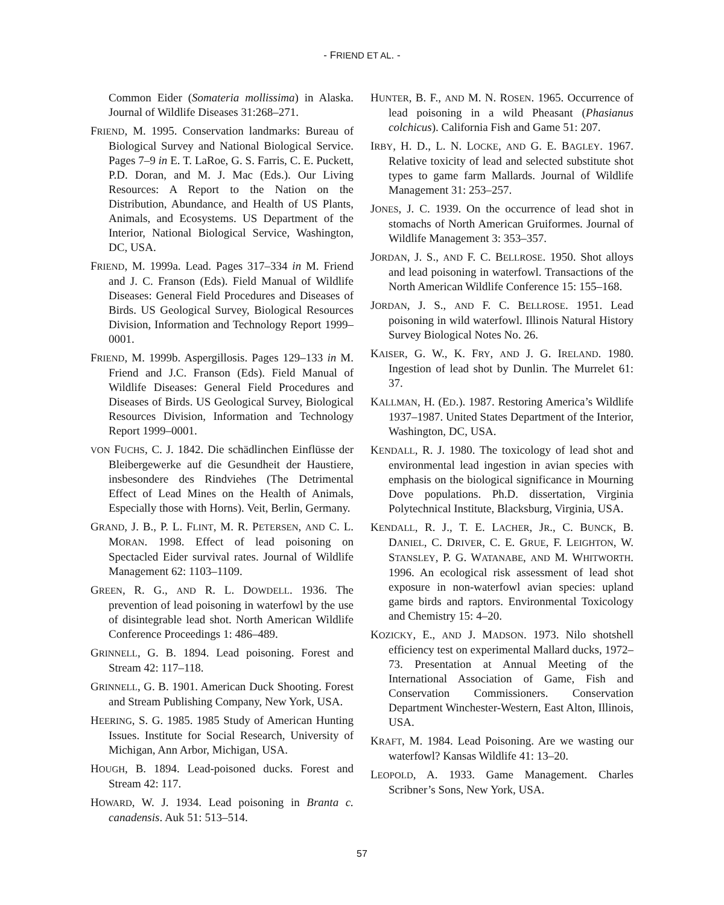- FRIEND ET AL. -
Common Eider (Somateria mollissima) in Alaska. Journal of Wildlife Diseases 31:268–271.
FRIEND, M. 1995. Conservation landmarks: Bureau of Biological Survey and National Biological Service. Pages 7–9 in E. T. LaRoe, G. S. Farris, C. E. Puckett, P.D. Doran, and M. J. Mac (Eds.). Our Living Resources: A Report to the Nation on the Distribution, Abundance, and Health of US Plants, Animals, and Ecosystems. US Department of the Interior, National Biological Service, Washington, DC, USA.
FRIEND, M. 1999a. Lead. Pages 317–334 in M. Friend and J. C. Franson (Eds). Field Manual of Wildlife Diseases: General Field Procedures and Diseases of Birds. US Geological Survey, Biological Resources Division, Information and Technology Report 1999–0001.
FRIEND, M. 1999b. Aspergillosis. Pages 129–133 in M. Friend and J.C. Franson (Eds). Field Manual of Wildlife Diseases: General Field Procedures and Diseases of Birds. US Geological Survey, Biological Resources Division, Information and Technology Report 1999–0001.
VON FUCHS, C. J. 1842. Die schädlinchen Einflüsse der Bleibergewerke auf die Gesundheit der Haustiere, insbesondere des Rindviehes (The Detrimental Effect of Lead Mines on the Health of Animals, Especially those with Horns). Veit, Berlin, Germany.
GRAND, J. B., P. L. FLINT, M. R. PETERSEN, AND C. L. MORAN. 1998. Effect of lead poisoning on Spectacled Eider survival rates. Journal of Wildlife Management 62: 1103–1109.
GREEN, R. G., AND R. L. DOWDELL. 1936. The prevention of lead poisoning in waterfowl by the use of disintegrable lead shot. North American Wildlife Conference Proceedings 1: 486–489.
GRINNELL, G. B. 1894. Lead poisoning. Forest and Stream 42: 117–118.
GRINNELL, G. B. 1901. American Duck Shooting. Forest and Stream Publishing Company, New York, USA.
HEERING, S. G. 1985. 1985 Study of American Hunting Issues. Institute for Social Research, University of Michigan, Ann Arbor, Michigan, USA.
HOUGH, B. 1894. Lead-poisoned ducks. Forest and Stream 42: 117.
HOWARD, W. J. 1934. Lead poisoning in Branta c. canadensis. Auk 51: 513–514.
HUNTER, B. F., AND M. N. ROSEN. 1965. Occurrence of lead poisoning in a wild Pheasant (Phasianus colchicus). California Fish and Game 51: 207.
IRBY, H. D., L. N. LOCKE, AND G. E. BAGLEY. 1967. Relative toxicity of lead and selected substitute shot types to game farm Mallards. Journal of Wildlife Management 31: 253–257.
JONES, J. C. 1939. On the occurrence of lead shot in stomachs of North American Gruiformes. Journal of Wildlife Management 3: 353–357.
JORDAN, J. S., AND F. C. BELLROSE. 1950. Shot alloys and lead poisoning in waterfowl. Transactions of the North American Wildlife Conference 15: 155–168.
JORDAN, J. S., AND F. C. BELLROSE. 1951. Lead poisoning in wild waterfowl. Illinois Natural History Survey Biological Notes No. 26.
KAISER, G. W., K. FRY, AND J. G. IRELAND. 1980. Ingestion of lead shot by Dunlin. The Murrelet 61: 37.
KALLMAN, H. (ED.). 1987. Restoring America’s Wildlife 1937–1987. United States Department of the Interior, Washington, DC, USA.
KENDALL, R. J. 1980. The toxicology of lead shot and environmental lead ingestion in avian species with emphasis on the biological significance in Mourning Dove populations. Ph.D. dissertation, Virginia Polytechnical Institute, Blacksburg, Virginia, USA.
KENDALL, R. J., T. E. LACHER, JR., C. BUNCK, B. DANIEL, C. DRIVER, C. E. GRUE, F. LEIGHTON, W. STANSLEY, P. G. WATANABE, AND M. WHITWORTH. 1996. An ecological risk assessment of lead shot exposure in non-waterfowl avian species: upland game birds and raptors. Environmental Toxicology and Chemistry 15: 4–20.
KOZICKY, E., AND J. MADSON. 1973. Nilo shotshell efficiency test on experimental Mallard ducks, 1972–73. Presentation at Annual Meeting of the International Association of Game, Fish and Conservation Commissioners. Conservation Department Winchester-Western, East Alton, Illinois, USA.
KRAFT, M. 1984. Lead Poisoning. Are we wasting our waterfowl? Kansas Wildlife 41: 13–20.
LEOPOLD, A. 1933. Game Management. Charles Scribner’s Sons, New York, USA.
57